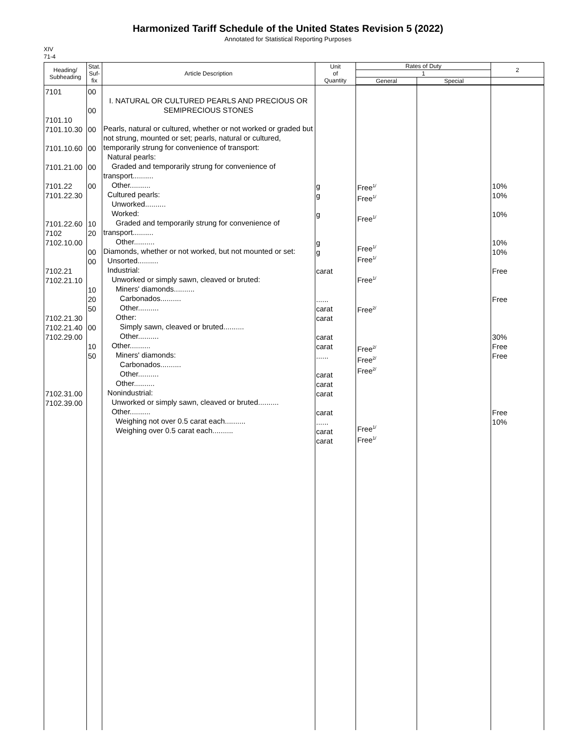Harmonized Tariff Schedule of the United States Revision 5 (2022)
Annotated for Statistical Reporting Purposes
XIV
71-4
| Heading/ Subheading | Stat. Suf- fix | Article Description | Unit of Quantity | Rates of Duty | | 2 |
| --- | --- | --- | --- | --- | --- | --- |
| | | | | 1 | | |
| | | | | General | Special | |
| 7101 7101.10 7101.10.30 7101.10.60 7101.21.00 7101.22 7101.22.30 7101.22.60 7102 7102.10.00 7102.21 7102.21.10 7102.21.30 7102.21.40 7102.29.00 7102.31.00 7102.39.00 | 00 00 00 00 00 00 10 20 00 00 10 20 50 00 10 50 | I. NATURAL OR CULTURED PEARLS AND PRECIOUS OR SEMIPRECIOUS STONES Pearls, natural or cultured, whether or not worked or graded but not strung, mounted or set; pearls, natural or cultured, temporarily strung for convenience of transport: Natural pearls: Graded and temporarily strung for convenience of transport.......... Other.......... Cultured pearls: Unworked.......... Worked: Graded and temporarily strung for convenience of transport.......... Other.......... Diamonds, whether or not worked, but not mounted or set: Unsorted.......... Industrial: Unworked or simply sawn, cleaved or bruted: Miners' diamonds.......... Carbonados.......... Other.......... Other: Simply sawn, cleaved or bruted.......... Other.......... Other.......... Miners' diamonds: Carbonados.......... Other.......... Other.......... Nonindustrial: Unworked or simply sawn, cleaved or bruted.......... Other.......... Weighing not over 0.5 carat each.......... Weighing over 0.5 carat each.......... | g g g g g carat ...... carat carat carat carat ...... carat carat carat carat ...... carat carat | Free<sup>1/</sup> Free<sup>1/</sup> Free<sup>1/</sup> Free<sup>1/</sup> Free<sup>1/</sup> Free<sup>1/</sup> Free<sup>2/</sup> Free<sup>2/</sup> Free<sup>2/</sup> Free<sup>2/</sup> Free<sup>1/</sup> Free<sup>1/</sup> | | 10% 10% 10% 10% 10% Free Free 30% Free Free Free 10% |